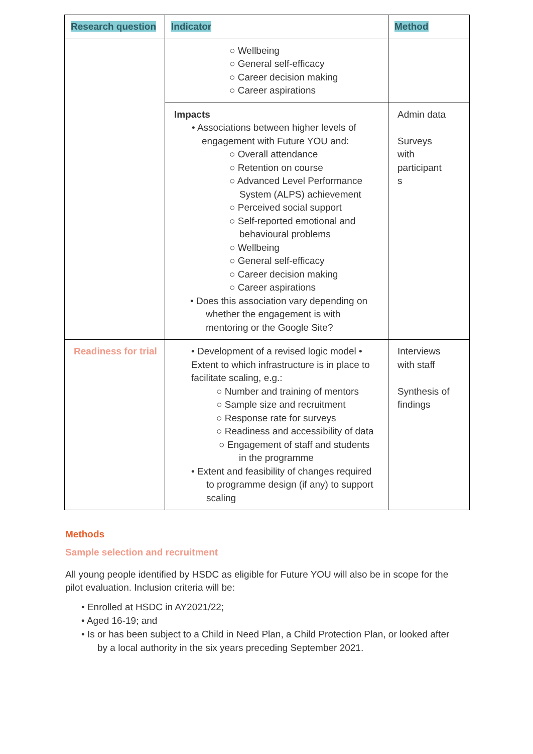| Research question | Indicator | Method |
| --- | --- | --- |
| | ○ Wellbeing ○ General self-efficacy ○ Career decision making ○ Career aspirations | |
| | Impacts • Associations between higher levels of engagement with Future YOU and: ○ Overall attendance ○ Retention on course ○ Advanced Level Performance System (ALPS) achievement ○ Perceived social support ○ Self-reported emotional and behavioural problems ○ Wellbeing ○ General self-efficacy ○ Career decision making ○ Career aspirations • Does this association vary depending on whether the engagement is with mentoring or the Google Site? | Admin data Surveys with participant s |
| Readiness for trial | • Development of a revised logic model • Extent to which infrastructure is in place to facilitate scaling, e.g.: ○ Number and training of mentors ○ Sample size and recruitment ○ Response rate for surveys ○ Readiness and accessibility of data ○ Engagement of staff and students in the programme • Extent and feasibility of changes required to programme design (if any) to support scaling | Interviews with staff Synthesis of findings |
Methods
Sample selection and recruitment
All young people identified by HSDC as eligible for Future YOU will also be in scope for the pilot evaluation. Inclusion criteria will be:
• Enrolled at HSDC in AY2021/22;
• Aged 16-19; and
• Is or has been subject to a Child in Need Plan, a Child Protection Plan, or looked after
by a local authority in the six years preceding September 2021.